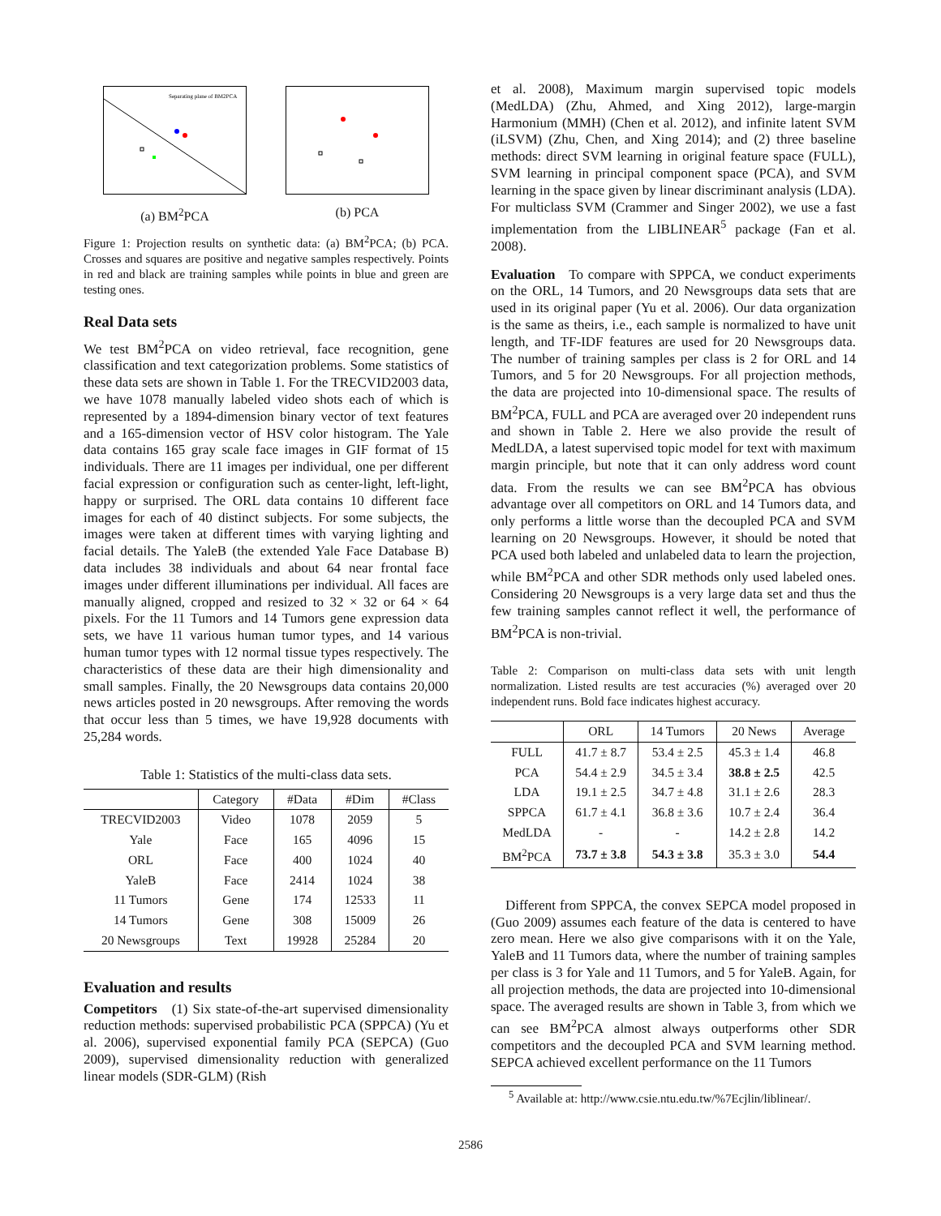Separating plane of BM2PCA
(a) BM<sup>2</sup>PCA
(b) PCA
Figure 1: Projection results on synthetic data: (a) BM<sup>2</sup>PCA; (b) PCA. Crosses and squares are positive and negative samples respectively. Points in red and black are training samples while points in blue and green are testing ones.
Real Data sets
We test BM<sup>2</sup>PCA on video retrieval, face recognition, gene classification and text categorization problems. Some statistics of these data sets are shown in Table 1. For the TRECVID2003 data, we have 1078 manually labeled video shots each of which is represented by a 1894-dimension binary vector of text features and a 165-dimension vector of HSV color histogram. The Yale data contains 165 gray scale face images in GIF format of 15 individuals. There are 11 images per individual, one per different facial expression or configuration such as center-light, left-light, happy or surprised. The ORL data contains 10 different face images for each of 40 distinct subjects. For some subjects, the images were taken at different times with varying lighting and facial details. The YaleB (the extended Yale Face Database B) data includes 38 individuals and about 64 near frontal face images under different illuminations per individual. All faces are manually aligned, cropped and resized to 32 × 32 or 64 × 64 pixels. For the 11 Tumors and 14 Tumors gene expression data sets, we have 11 various human tumor types, and 14 various human tumor types with 12 normal tissue types respectively. The characteristics of these data are their high dimensionality and small samples. Finally, the 20 Newsgroups data contains 20,000 news articles posted in 20 newsgroups. After removing the words that occur less than 5 times, we have 19,928 documents with 25,284 words.
Table 1: Statistics of the multi-class data sets.
| | Category | #Data | #Dim | #Class |
| --- | --- | --- | --- | --- |
| TRECVID2003 | Video | 1078 | 2059 | 5 |
| Yale | Face | 165 | 4096 | 15 |
| ORL | Face | 400 | 1024 | 40 |
| YaleB | Face | 2414 | 1024 | 38 |
| 11 Tumors | Gene | 174 | 12533 | 11 |
| 14 Tumors | Gene | 308 | 15009 | 26 |
| 20 Newsgroups | Text | 19928 | 25284 | 20 |
Evaluation and results
Competitors (1) Six state-of-the-art supervised dimensionality reduction methods: supervised probabilistic PCA (SPPCA) (Yu et al. 2006), supervised exponential family PCA (SEPCA) (Guo 2009), supervised dimensionality reduction with generalized linear models (SDR-GLM) (Rish
et al. 2008), Maximum margin supervised topic models (MedLDA) (Zhu, Ahmed, and Xing 2012), large-margin Harmonium (MMH) (Chen et al. 2012), and infinite latent SVM (iLSVM) (Zhu, Chen, and Xing 2014); and (2) three baseline methods: direct SVM learning in original feature space (FULL), SVM learning in principal component space (PCA), and SVM learning in the space given by linear discriminant analysis (LDA). For multiclass SVM (Crammer and Singer 2002), we use a fast implementation from the LIBLINEAR<sup>5</sup> package (Fan et al. 2008).
Evaluation To compare with SPPCA, we conduct experiments on the ORL, 14 Tumors, and 20 Newsgroups data sets that are used in its original paper (Yu et al. 2006). Our data organization is the same as theirs, i.e., each sample is normalized to have unit length, and TF-IDF features are used for 20 Newsgroups data. The number of training samples per class is 2 for ORL and 14 Tumors, and 5 for 20 Newsgroups. For all projection methods, the data are projected into 10-dimensional space. The results of BM<sup>2</sup>PCA, FULL and PCA are averaged over 20 independent runs and shown in Table 2. Here we also provide the result of MedLDA, a latest supervised topic model for text with maximum margin principle, but note that it can only address word count data. From the results we can see BM<sup>2</sup>PCA has obvious advantage over all competitors on ORL and 14 Tumors data, and only performs a little worse than the decoupled PCA and SVM learning on 20 Newsgroups. However, it should be noted that PCA used both labeled and unlabeled data to learn the projection, while BM<sup>2</sup>PCA and other SDR methods only used labeled ones. Considering 20 Newsgroups is a very large data set and thus the few training samples cannot reflect it well, the performance of BM<sup>2</sup>PCA is non-trivial.
Table 2: Comparison on multi-class data sets with unit length normalization. Listed results are test accuracies (%) averaged over 20 independent runs. Bold face indicates highest accuracy.
| | ORL | 14 Tumors | 20 News | Average |
| --- | --- | --- | --- | --- |
| FULL | 41.7 ± 8.7 | 53.4 ± 2.5 | 45.3 ± 1.4 | 46.8 |
| PCA | 54.4 ± 2.9 | 34.5 ± 3.4 | 38.8 ± 2.5 | 42.5 |
| LDA | 19.1 ± 2.5 | 34.7 ± 4.8 | 31.1 ± 2.6 | 28.3 |
| SPPCA | 61.7 ± 4.1 | 36.8 ± 3.6 | 10.7 ± 2.4 | 36.4 |
| MedLDA | - | - | 14.2 ± 2.8 | 14.2 |
| BM<sup>2</sup>PCA | 73.7 ± 3.8 | 54.3 ± 3.8 | 35.3 ± 3.0 | 54.4 |
Different from SPPCA, the convex SEPCA model proposed in (Guo 2009) assumes each feature of the data is centered to have zero mean. Here we also give comparisons with it on the Yale, YaleB and 11 Tumors data, where the number of training samples per class is 3 for Yale and 11 Tumors, and 5 for YaleB. Again, for all projection methods, the data are projected into 10-dimensional space. The averaged results are shown in Table 3, from which we can see BM<sup>2</sup>PCA almost always outperforms other SDR competitors and the decoupled PCA and SVM learning method. SEPCA achieved excellent performance on the 11 Tumors
<sup>5</sup> Available at: http://www.csie.ntu.edu.tw/%7Ecjlin/liblinear/.
2586